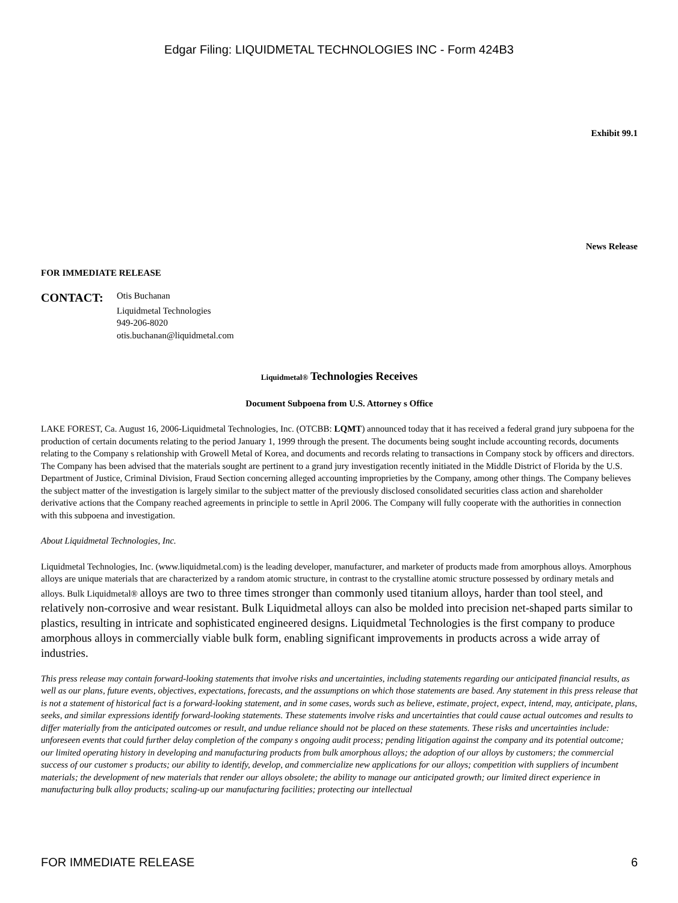Edgar Filing: LIQUIDMETAL TECHNOLOGIES INC - Form 424B3
Exhibit 99.1
News Release
FOR IMMEDIATE RELEASE
CONTACT:
Otis Buchanan
Liquidmetal Technologies
949-206-8020
otis.buchanan@liquidmetal.com
Liquidmetal® Technologies Receives
Document Subpoena from U.S. Attorney s Office
LAKE FOREST, Ca. August 16, 2006-Liquidmetal Technologies, Inc. (OTCBB: LQMT) announced today that it has received a federal grand jury subpoena for the production of certain documents relating to the period January 1, 1999 through the present. The documents being sought include accounting records, documents relating to the Company s relationship with Growell Metal of Korea, and documents and records relating to transactions in Company stock by officers and directors. The Company has been advised that the materials sought are pertinent to a grand jury investigation recently initiated in the Middle District of Florida by the U.S. Department of Justice, Criminal Division, Fraud Section concerning alleged accounting improprieties by the Company, among other things. The Company believes the subject matter of the investigation is largely similar to the subject matter of the previously disclosed consolidated securities class action and shareholder derivative actions that the Company reached agreements in principle to settle in April 2006. The Company will fully cooperate with the authorities in connection with this subpoena and investigation.
About Liquidmetal Technologies, Inc.
Liquidmetal Technologies, Inc. (www.liquidmetal.com) is the leading developer, manufacturer, and marketer of products made from amorphous alloys. Amorphous alloys are unique materials that are characterized by a random atomic structure, in contrast to the crystalline atomic structure possessed by ordinary metals and alloys. Bulk Liquidmetal® alloys are two to three times stronger than commonly used titanium alloys, harder than tool steel, and relatively non-corrosive and wear resistant. Bulk Liquidmetal alloys can also be molded into precision net-shaped parts similar to plastics, resulting in intricate and sophisticated engineered designs. Liquidmetal Technologies is the first company to produce amorphous alloys in commercially viable bulk form, enabling significant improvements in products across a wide array of industries.
This press release may contain forward-looking statements that involve risks and uncertainties, including statements regarding our anticipated financial results, as well as our plans, future events, objectives, expectations, forecasts, and the assumptions on which those statements are based. Any statement in this press release that is not a statement of historical fact is a forward-looking statement, and in some cases, words such as believe, estimate, project, expect, intend, may, anticipate, plans, seeks, and similar expressions identify forward-looking statements. These statements involve risks and uncertainties that could cause actual outcomes and results to differ materially from the anticipated outcomes or result, and undue reliance should not be placed on these statements. These risks and uncertainties include: unforeseen events that could further delay completion of the company s ongoing audit process; pending litigation against the company and its potential outcome; our limited operating history in developing and manufacturing products from bulk amorphous alloys; the adoption of our alloys by customers; the commercial success of our customer s products; our ability to identify, develop, and commercialize new applications for our alloys; competition with suppliers of incumbent materials; the development of new materials that render our alloys obsolete; the ability to manage our anticipated growth; our limited direct experience in manufacturing bulk alloy products; scaling-up our manufacturing facilities; protecting our intellectual
FOR IMMEDIATE RELEASE 6